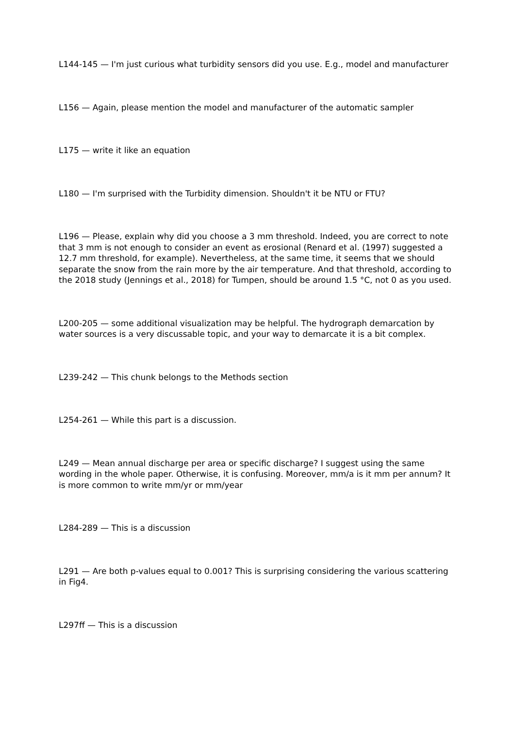L144-145 — I'm just curious what turbidity sensors did you use. E.g., model and manufacturer
L156 — Again, please mention the model and manufacturer of the automatic sampler
L175 — write it like an equation
L180 — I'm surprised with the Turbidity dimension. Shouldn't it be NTU or FTU?
L196 — Please, explain why did you choose a 3 mm threshold. Indeed, you are correct to note that 3 mm is not enough to consider an event as erosional (Renard et al. (1997) suggested a 12.7 mm threshold, for example). Nevertheless, at the same time, it seems that we should separate the snow from the rain more by the air temperature. And that threshold, according to the 2018 study (Jennings et al., 2018) for Tumpen, should be around 1.5 °C, not 0 as you used.
L200-205 — some additional visualization may be helpful. The hydrograph demarcation by water sources is a very discussable topic, and your way to demarcate it is a bit complex.
L239-242 — This chunk belongs to the Methods section
L254-261 — While this part is a discussion.
L249 — Mean annual discharge per area or specific discharge? I suggest using the same wording in the whole paper. Otherwise, it is confusing. Moreover, mm/a is it mm per annum? It is more common to write mm/yr or mm/year
L284-289 — This is a discussion
L291 — Are both p-values equal to 0.001? This is surprising considering the various scattering in Fig4.
L297ff — This is a discussion